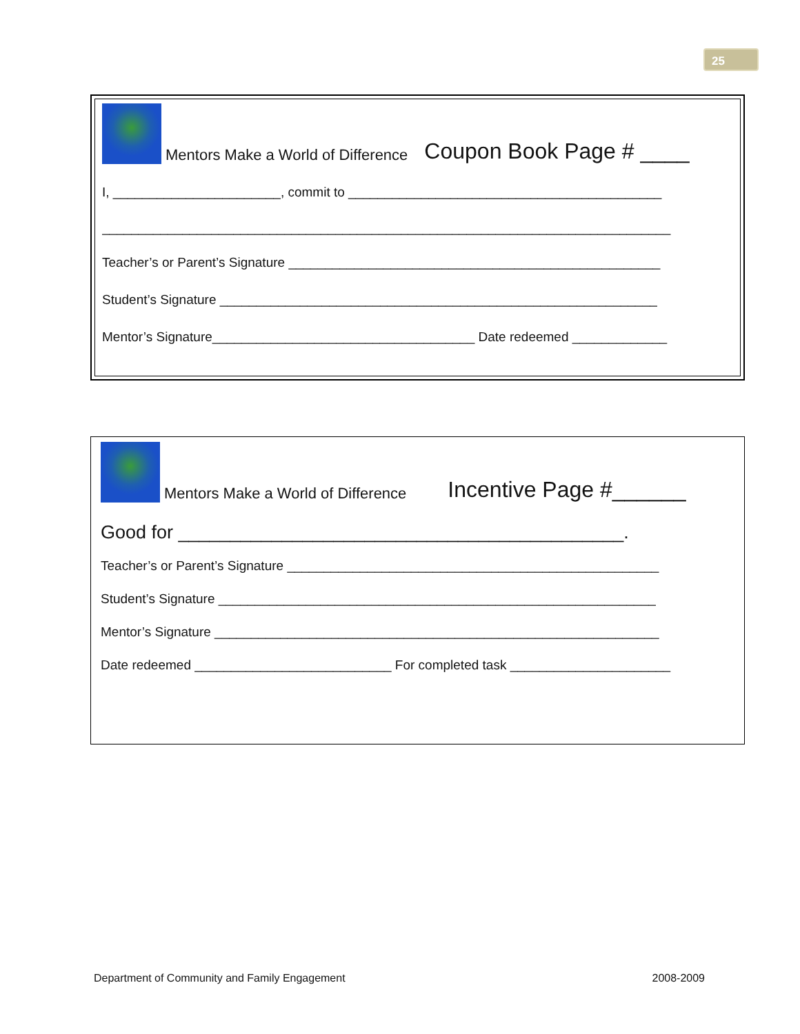25
Mentors Make a World of Difference Coupon Book Page # ____
I, _______________________, commit to ___________________________________________
______________________________________________________________________________
Teacher’s or Parent’s Signature ___________________________________________________
Student’s Signature ____________________________________________________________
Mentor’s Signature____________________________________ Date redeemed _____________
Mentors Make a World of Difference Incentive Page #______
Good for ___________________________________________.
Teacher’s or Parent’s Signature ___________________________________________________
Student’s Signature ____________________________________________________________
Mentor’s Signature _____________________________________________________________
Date redeemed ___________________________ For completed task ______________________
Department of Community and Family Engagement 2008-2009